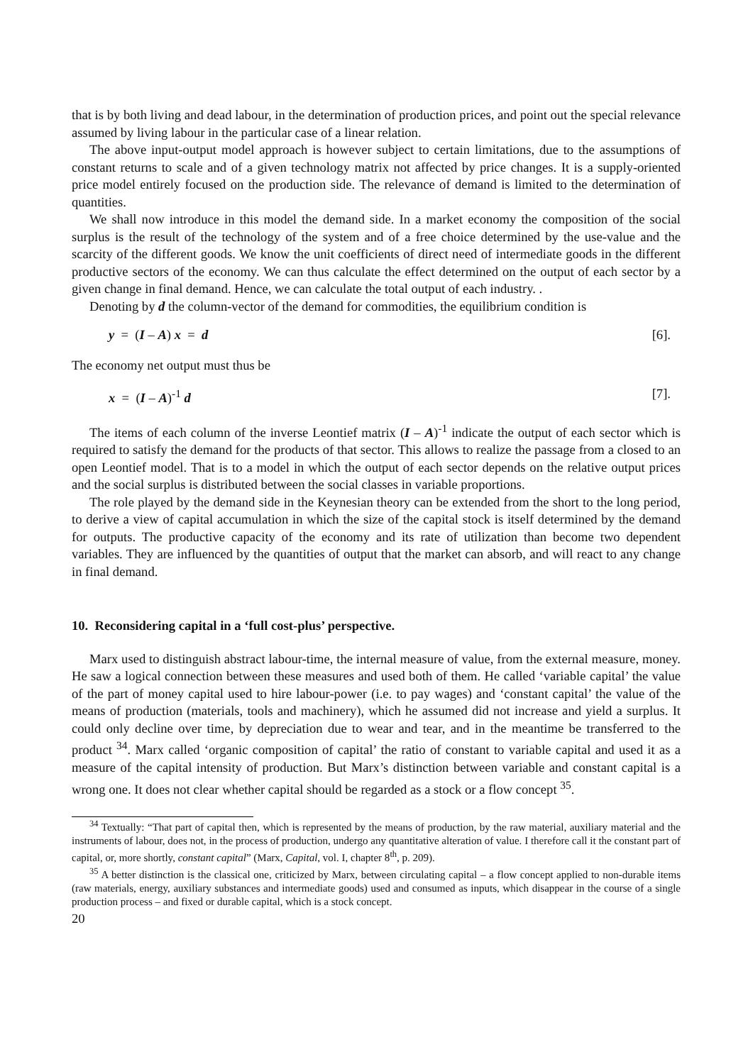that is by both living and dead labour, in the determination of production prices, and point out the special relevance assumed by living labour in the particular case of a linear relation.
The above input-output model approach is however subject to certain limitations, due to the assumptions of constant returns to scale and of a given technology matrix not affected by price changes. It is a supply-oriented price model entirely focused on the production side. The relevance of demand is limited to the determination of quantities.
We shall now introduce in this model the demand side. In a market economy the composition of the social surplus is the result of the technology of the system and of a free choice determined by the use-value and the scarcity of the different goods. We know the unit coefficients of direct need of intermediate goods in the different productive sectors of the economy. We can thus calculate the effect determined on the output of each sector by a given change in final demand. Hence, we can calculate the total output of each industry. .
Denoting by d the column-vector of the demand for commodities, the equilibrium condition is
y = (I – A) x = d [6].
The economy net output must thus be
x = (I – A)<sup>-1</sup> d [7].
The items of each column of the inverse Leontief matrix (I – A)<sup>-1</sup> indicate the output of each sector which is required to satisfy the demand for the products of that sector. This allows to realize the passage from a closed to an open Leontief model. That is to a model in which the output of each sector depends on the relative output prices and the social surplus is distributed between the social classes in variable proportions.
The role played by the demand side in the Keynesian theory can be extended from the short to the long period, to derive a view of capital accumulation in which the size of the capital stock is itself determined by the demand for outputs. The productive capacity of the economy and its rate of utilization than become two dependent variables. They are influenced by the quantities of output that the market can absorb, and will react to any change in final demand.
10. Reconsidering capital in a ‘full cost-plus’ perspective.
Marx used to distinguish abstract labour-time, the internal measure of value, from the external measure, money. He saw a logical connection between these measures and used both of them. He called ‘variable capital’ the value of the part of money capital used to hire labour-power (i.e. to pay wages) and ‘constant capital’ the value of the means of production (materials, tools and machinery), which he assumed did not increase and yield a surplus. It could only decline over time, by depreciation due to wear and tear, and in the meantime be transferred to the product <sup>34</sup>. Marx called ‘organic composition of capital’ the ratio of constant to variable capital and used it as a measure of the capital intensity of production. But Marx’s distinction between variable and constant capital is a wrong one. It does not clear whether capital should be regarded as a stock or a flow concept <sup>35</sup>.
<sup>34</sup> Textually: “That part of capital then, which is represented by the means of production, by the raw material, auxiliary material and the instruments of labour, does not, in the process of production, undergo any quantitative alteration of value. I therefore call it the constant part of capital, or, more shortly, constant capital” (Marx, Capital, vol. I, chapter 8<sup>th</sup>, p. 209).
<sup>35</sup> A better distinction is the classical one, criticized by Marx, between circulating capital – a flow concept applied to non-durable items (raw materials, energy, auxiliary substances and intermediate goods) used and consumed as inputs, which disappear in the course of a single production process – and fixed or durable capital, which is a stock concept.
20